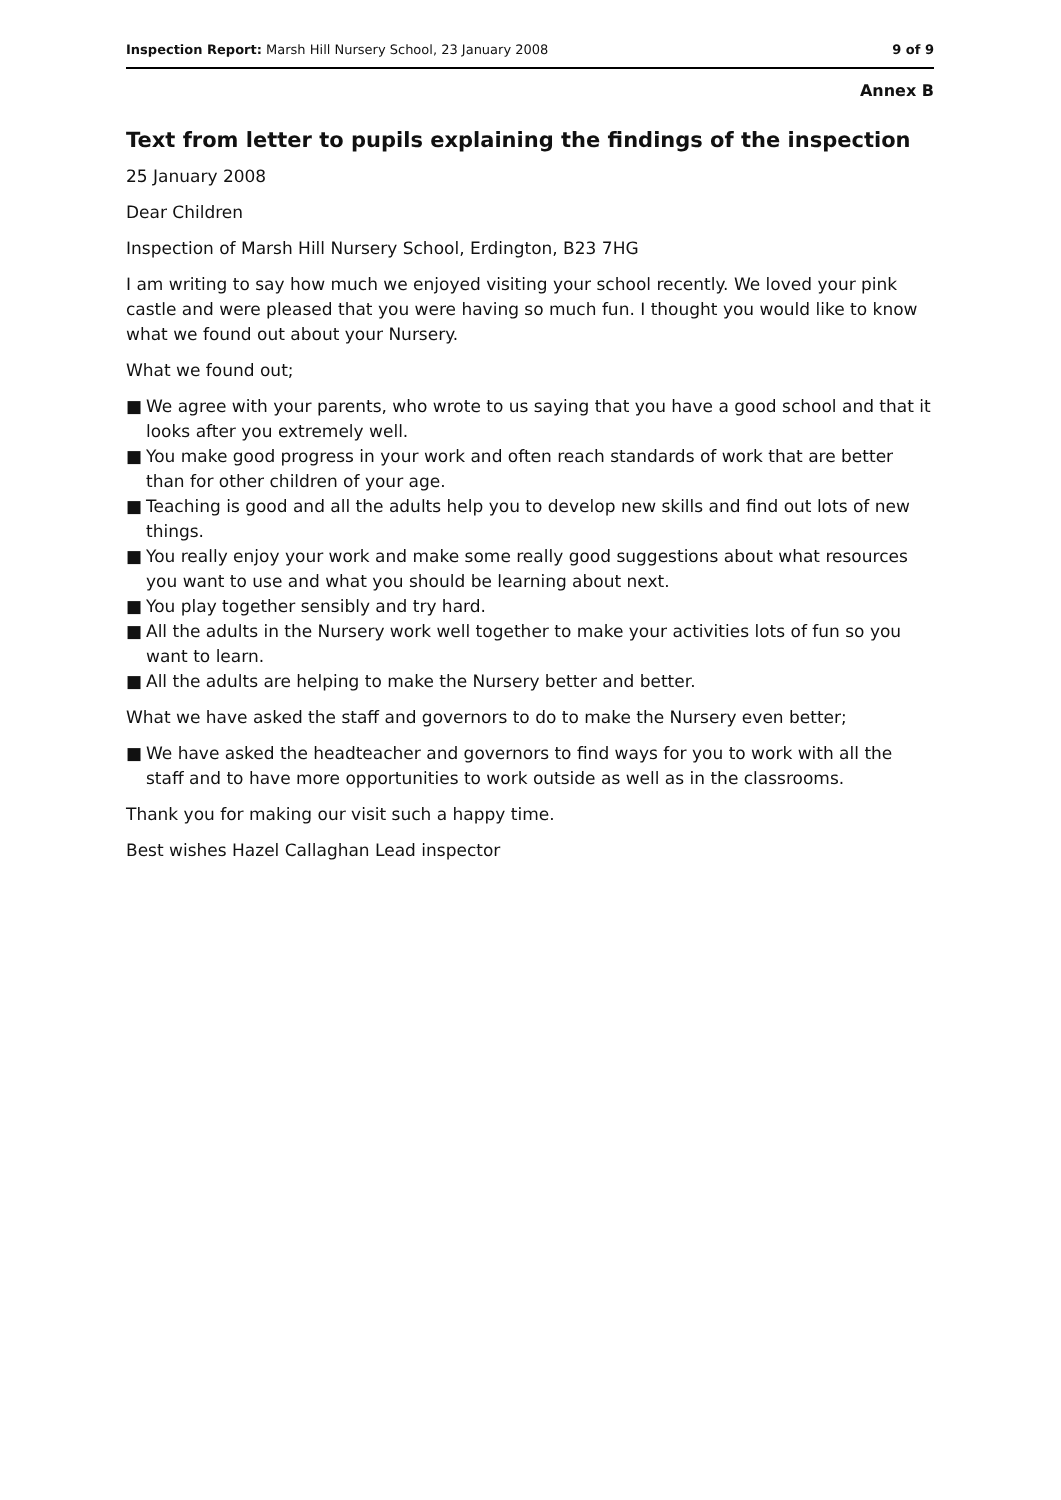Inspection Report: Marsh Hill Nursery School, 23 January 2008
9 of 9
Annex B
Text from letter to pupils explaining the findings of the inspection
25 January 2008
Dear Children
Inspection of Marsh Hill Nursery School, Erdington, B23 7HG
I am writing to say how much we enjoyed visiting your school recently. We loved your pink castle and were pleased that you were having so much fun. I thought you would like to know what we found out about your Nursery.
What we found out;
■ We agree with your parents, who wrote to us saying that you have a good school and that it looks after you extremely well.
■ You make good progress in your work and often reach standards of work that are better than for other children of your age.
■ Teaching is good and all the adults help you to develop new skills and find out lots of new things.
■ You really enjoy your work and make some really good suggestions about what resources you want to use and what you should be learning about next.
■ You play together sensibly and try hard.
■ All the adults in the Nursery work well together to make your activities lots of fun so you want to learn.
■ All the adults are helping to make the Nursery better and better.
What we have asked the staff and governors to do to make the Nursery even better;
■ We have asked the headteacher and governors to find ways for you to work with all the staff and to have more opportunities to work outside as well as in the classrooms.
Thank you for making our visit such a happy time.
Best wishes Hazel Callaghan Lead inspector